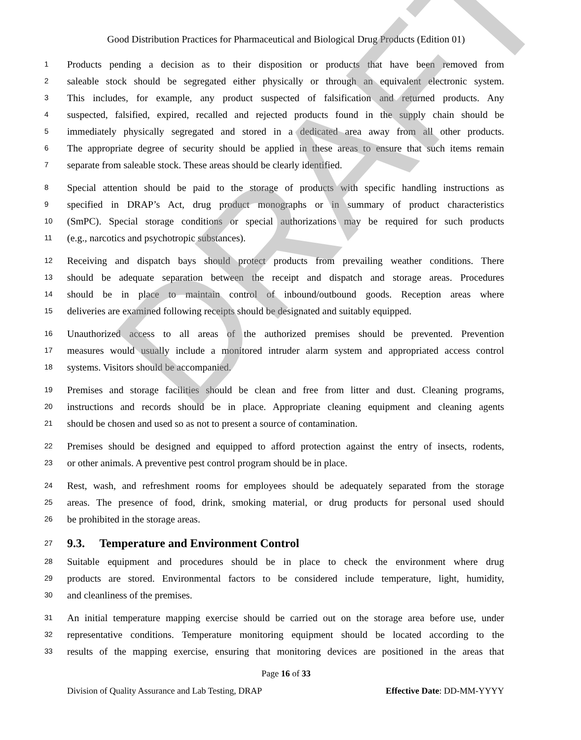DRAFT
Good Distribution Practices for Pharmaceutical and Biological Drug Products (Edition 01)
1 Products pending a decision as to their disposition or products that have been removed from
2 saleable stock should be segregated either physically or through an equivalent electronic system.
3 This includes, for example, any product suspected of falsification and returned products. Any
4 suspected, falsified, expired, recalled and rejected products found in the supply chain should be
5 immediately physically segregated and stored in a dedicated area away from all other products.
6 The appropriate degree of security should be applied in these areas to ensure that such items remain
7 separate from saleable stock. These areas should be clearly identified.
8 Special attention should be paid to the storage of products with specific handling instructions as
9 specified in DRAP’s Act, drug product monographs or in summary of product characteristics
10 (SmPC). Special storage conditions or special authorizations may be required for such products
11 (e.g., narcotics and psychotropic substances).
12 Receiving and dispatch bays should protect products from prevailing weather conditions. There
13 should be adequate separation between the receipt and dispatch and storage areas. Procedures
14 should be in place to maintain control of inbound/outbound goods. Reception areas where
15 deliveries are examined following receipts should be designated and suitably equipped.
16 Unauthorized access to all areas of the authorized premises should be prevented. Prevention
17 measures would usually include a monitored intruder alarm system and appropriated access control
18 systems. Visitors should be accompanied.
19 Premises and storage facilities should be clean and free from litter and dust. Cleaning programs,
20 instructions and records should be in place. Appropriate cleaning equipment and cleaning agents
21 should be chosen and used so as not to present a source of contamination.
22 Premises should be designed and equipped to afford protection against the entry of insects, rodents,
23 or other animals. A preventive pest control program should be in place.
24 Rest, wash, and refreshment rooms for employees should be adequately separated from the storage
25 areas. The presence of food, drink, smoking material, or drug products for personal used should
26 be prohibited in the storage areas.
27 9.3. Temperature and Environment Control
28 Suitable equipment and procedures should be in place to check the environment where drug
29 products are stored. Environmental factors to be considered include temperature, light, humidity,
30 and cleanliness of the premises.
31 An initial temperature mapping exercise should be carried out on the storage area before use, under
32 representative conditions. Temperature monitoring equipment should be located according to the
33 results of the mapping exercise, ensuring that monitoring devices are positioned in the areas that
Page 16 of 33
Division of Quality Assurance and Lab Testing, DRAP Effective Date: DD-MM-YYYY